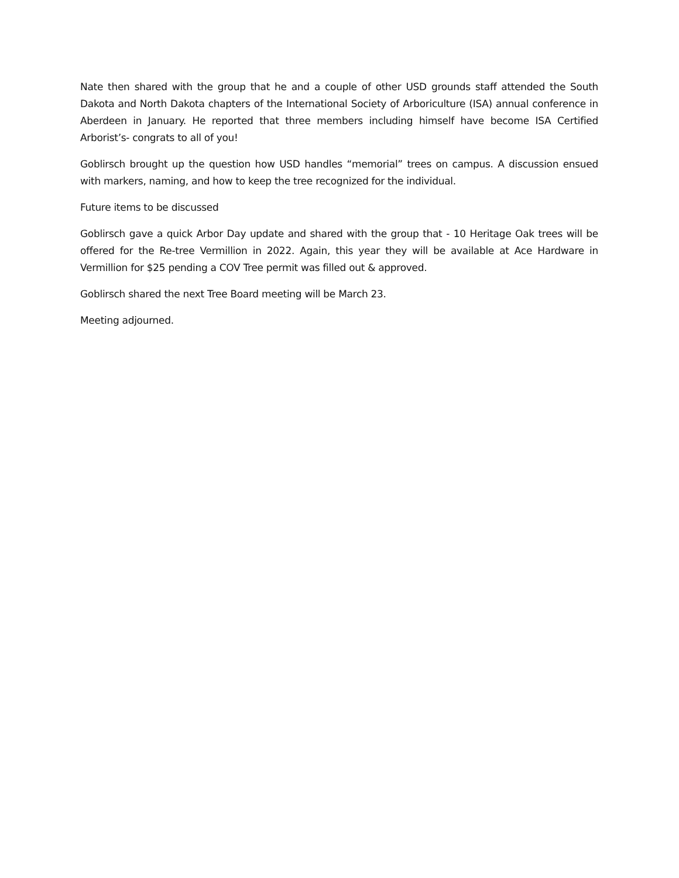Nate then shared with the group that he and a couple of other USD grounds staff attended the South Dakota and North Dakota chapters of the International Society of Arboriculture (ISA) annual conference in Aberdeen in January. He reported that three members including himself have become ISA Certified Arborist’s- congrats to all of you!
Goblirsch brought up the question how USD handles “memorial” trees on campus. A discussion ensued with markers, naming, and how to keep the tree recognized for the individual.
Future items to be discussed
Goblirsch gave a quick Arbor Day update and shared with the group that - 10 Heritage Oak trees will be offered for the Re-tree Vermillion in 2022. Again, this year they will be available at Ace Hardware in Vermillion for $25 pending a COV Tree permit was filled out & approved.
Goblirsch shared the next Tree Board meeting will be March 23.
Meeting adjourned.